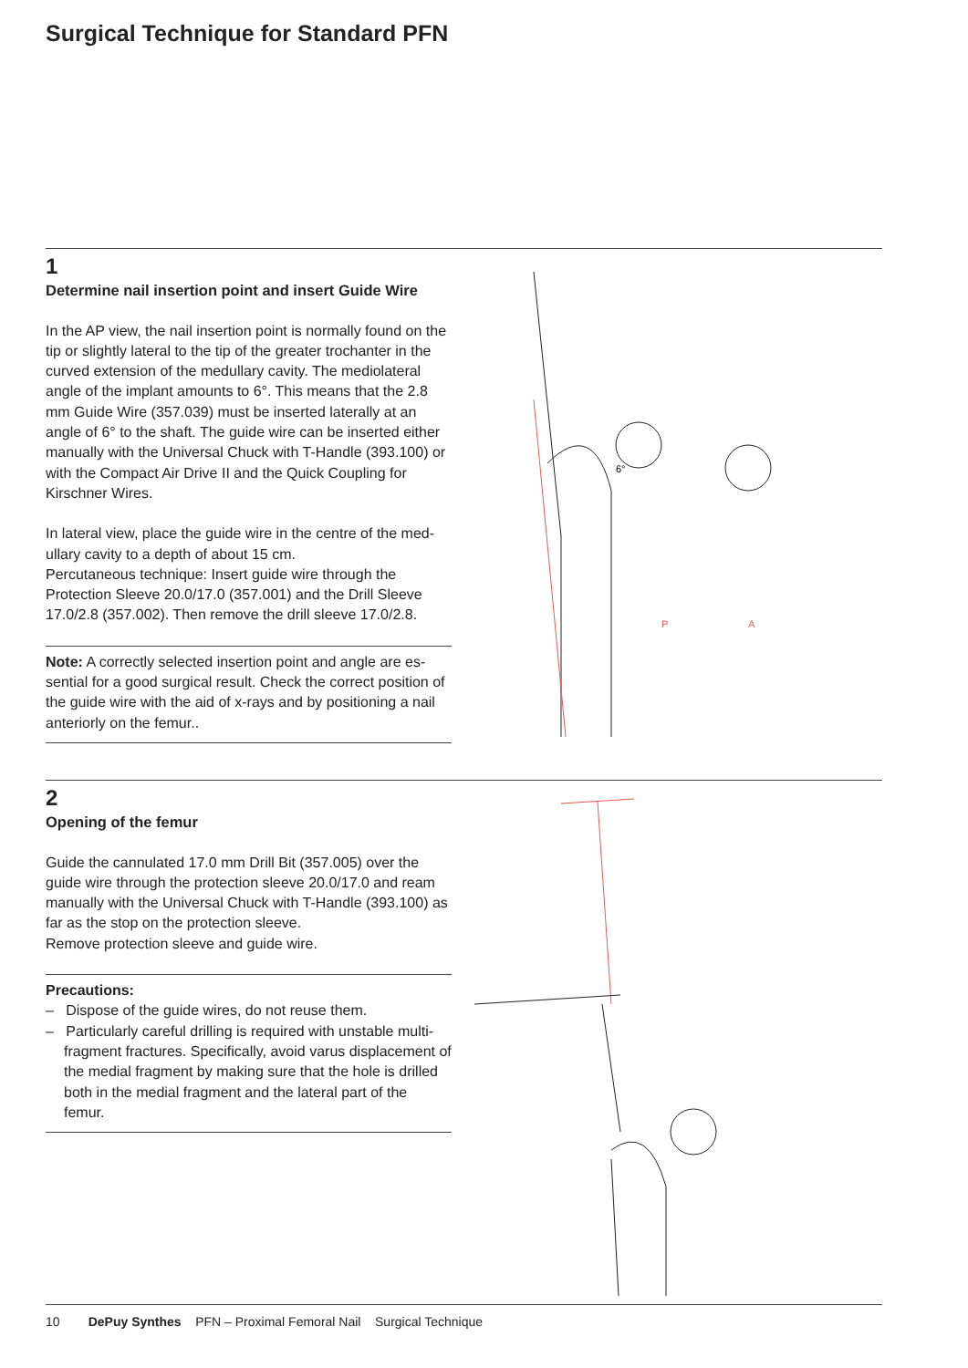Surgical Technique for Standard PFN
1
Determine nail insertion point and insert Guide Wire
In the AP view, the nail insertion point is normally found on the tip or slightly lateral to the tip of the greater trochanter in the curved extension of the medullary cavity. The medio­lateral angle of the implant amounts to 6°. This means that the 2.8 mm Guide Wire (357.039) must be inserted laterally at an angle of 6° to the shaft. The guide wire can be inserted either manually with the Universal Chuck with T-Handle (393.100) or with the Compact Air Drive II and the Quick Coupling for Kirschner Wires.
In lateral view, place the guide wire in the centre of the med­ullary cavity to a depth of about 15 cm.
Percutaneous technique: Insert guide wire through the Protection Sleeve 20.0/17.0 (357.001) and the Drill Sleeve 17.0/2.8 (357.002). Then remove the drill sleeve 17.0/2.8.
Note: A correctly selected insertion point and angle are es­sential for a good surgical result. Check the correct position of the guide wire with the aid of x-rays and by positioning a nail anteriorly on the femur..
6°
P
A
2
Opening of the femur
Guide the cannulated 17.0 mm Drill Bit (357.005) over the guide wire through the protection sleeve 20.0/17.0 and ream manually with the Universal Chuck with T-Handle (393.100) as far as the stop on the protection sleeve.
Remove protection sleeve and guide wire.
Precautions:
– Dispose of the guide wires, do not reuse them.
– Particularly careful drilling is required with unstable multi­fragment fractures. Specifically, avoid varus displacement of the medial fragment by making sure that the hole is drilled both in the medial fragment and the lateral part of the femur.
10 DePuy Synthes PFN – Proximal Femoral Nail Surgical Technique